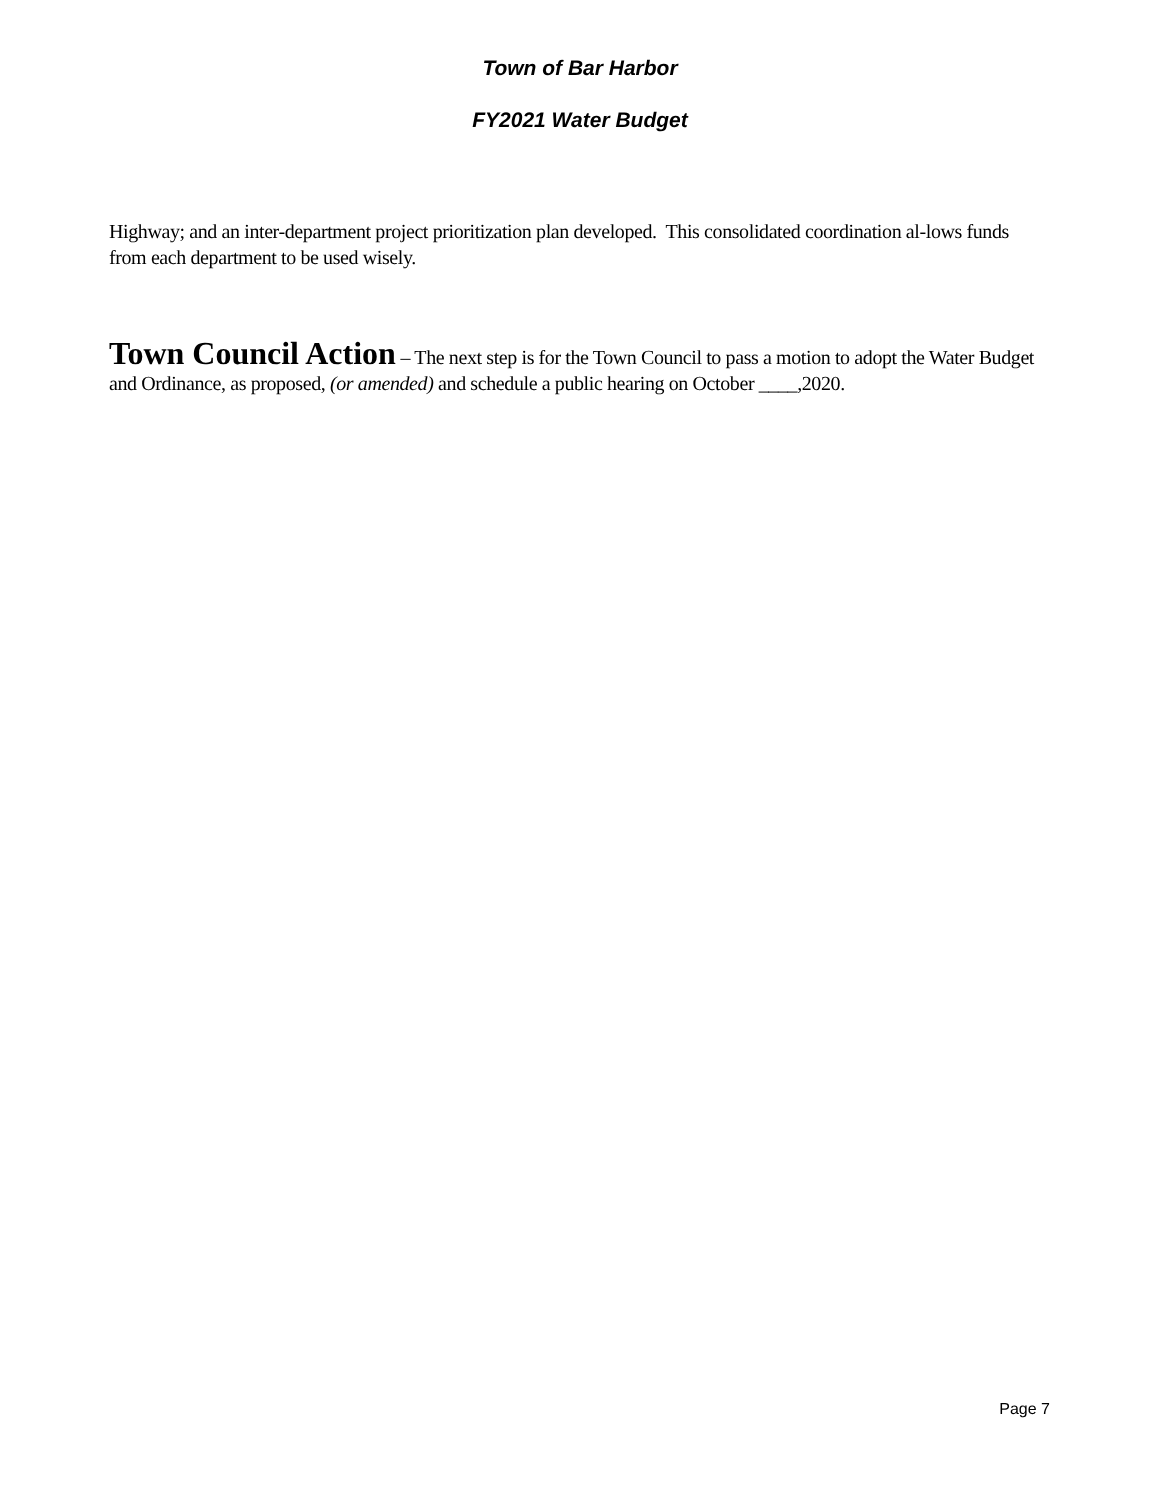Town of Bar Harbor
FY2021 Water Budget
Highway; and an inter-department project prioritization plan developed. This consolidated coordination al-lows funds from each department to be used wisely.
Town Council Action – The next step is for the Town Council to pass a motion to adopt the Water Budget and Ordinance, as proposed, (or amended) and schedule a public hearing on October ____,2020.
Page 7